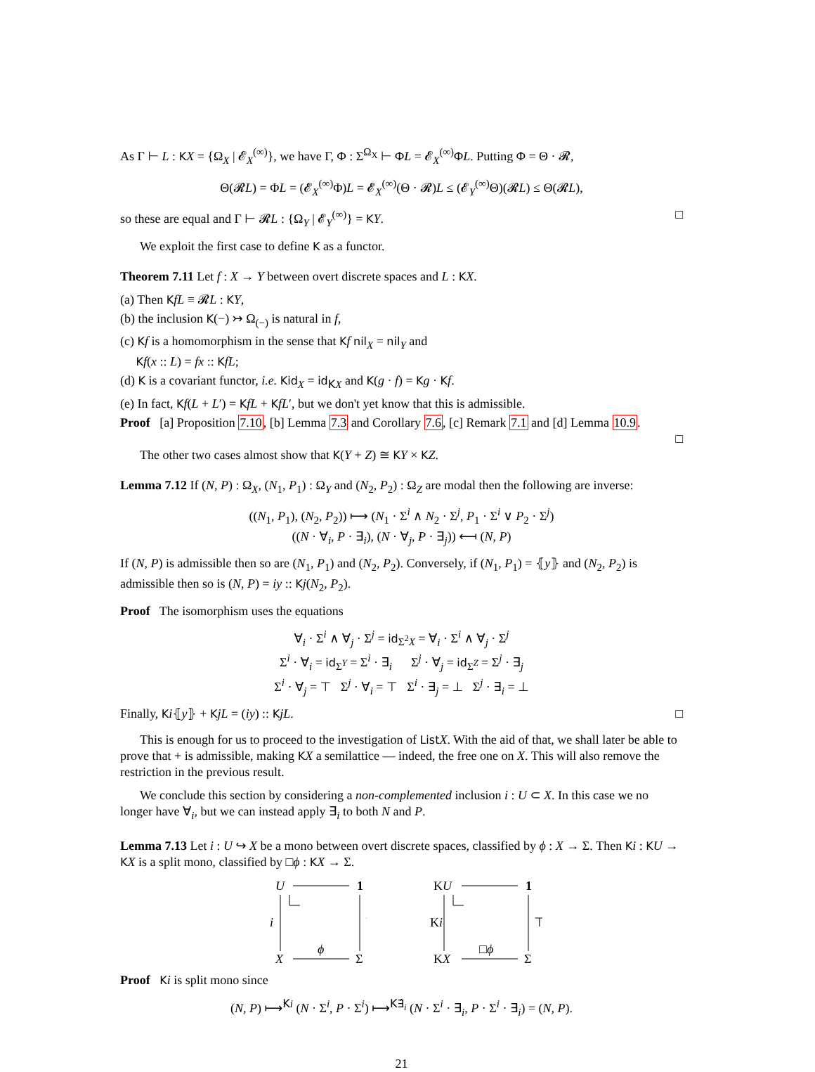As Γ ⊢ L : KX = {Ω<sub>X</sub> | 𝓔<sub>X</sub><sup>(∞)</sup>}, we have Γ, Φ : Σ<sup>Ω<sub>X</sub></sup> ⊢ ΦL = 𝓔<sub>X</sub><sup>(∞)</sup>ΦL. Putting Φ = Θ · 𝓡,
Θ(𝓡L) = ΦL = (𝓔<sub>X</sub><sup>(∞)</sup>Φ)L = 𝓔<sub>X</sub><sup>(∞)</sup>(Θ · 𝓡)L ≤ (𝓔<sub>Y</sub><sup>(∞)</sup>Θ)(𝓡L) ≤ Θ(𝓡L),
so these are equal and Γ ⊢ 𝓡L : {Ω<sub>Y</sub> | 𝓔<sub>Y</sub><sup>(∞)</sup>} = KY. □
We exploit the first case to define K as a functor.
Theorem 7.11 Let f : X → Y between overt discrete spaces and L : KX.
(a) Then KfL ≡ 𝓡L : KY,
(b) the inclusion K(−) ↣ Ω<sub>(−)</sub> is natural in f,
(c) Kf is a homomorphism in the sense that Kf nil<sub>X</sub> = nil<sub>Y</sub> and
Kf(x :: L) = fx :: KfL;
(d) K is a covariant functor, i.e. Kid<sub>X</sub> = id<sub>KX</sub> and K(g · f) = Kg · Kf.
(e) In fact, Kf(L + L′) = KfL + KfL′, but we don't yet know that this is admissible.
Proof [a] Proposition 7.10, [b] Lemma 7.3 and Corollary 7.6, [c] Remark 7.1 and [d] Lemma 10.9.
□
The other two cases almost show that K(Y + Z) ≅ KY × KZ.
Lemma 7.12 If (N, P) : Ω<sub>X</sub>, (N<sub>1</sub>, P<sub>1</sub>) : Ω<sub>Y</sub> and (N<sub>2</sub>, P<sub>2</sub>) : Ω<sub>Z</sub> are modal then the following are inverse:
((N<sub>1</sub>, P<sub>1</sub>), (N<sub>2</sub>, P<sub>2</sub>)) ⟼ (N<sub>1</sub> · Σ<sup>i</sup> ∧ N<sub>2</sub> · Σ<sup>j</sup>, P<sub>1</sub> · Σ<sup>i</sup> ∨ P<sub>2</sub> · Σ<sup>j</sup>)
((N · ∀<sub>i</sub>, P · ∃<sub>i</sub>), (N · ∀<sub>j</sub>, P · ∃<sub>j</sub>)) ⟻ (N, P)
If (N, P) is admissible then so are (N<sub>1</sub>, P<sub>1</sub>) and (N<sub>2</sub>, P<sub>2</sub>). Conversely, if (N<sub>1</sub>, P<sub>1</sub>) = ⦃y⦄ and (N<sub>2</sub>, P<sub>2</sub>) is admissible then so is (N, P) = iy :: Kj(N<sub>2</sub>, P<sub>2</sub>).
Proof The isomorphism uses the equations
∀<sub>i</sub> · Σ<sup>i</sup> ∧ ∀<sub>j</sub> · Σ<sup>j</sup> = id<sub>Σ<sup>2</sup>X</sub> = ∀<sub>i</sub> · Σ<sup>i</sup> ∧ ∀<sub>j</sub> · Σ<sup>j</sup>
Σ<sup>i</sup> · ∀<sub>i</sub> = id<sub>Σ<sup>Y</sup></sub> = Σ<sup>i</sup> · ∃<sub>i</sub> Σ<sup>j</sup> · ∀<sub>j</sub> = id<sub>Σ<sup>Z</sup></sub> = Σ<sup>j</sup> · ∃<sub>j</sub>
Σ<sup>i</sup> · ∀<sub>j</sub> = ⊤ Σ<sup>j</sup> · ∀<sub>i</sub> = ⊤ Σ<sup>i</sup> · ∃<sub>j</sub> = ⊥ Σ<sup>j</sup> · ∃<sub>i</sub> = ⊥
Finally, Ki⦃y⦄ + KjL = (iy) :: KjL. □
This is enough for us to proceed to the investigation of List X. With the aid of that, we shall later be able to prove that + is admissible, making KX a semilattice — indeed, the free one on X. This will also remove the restriction in the previous result.
We conclude this section by considering a non-complemented inclusion i : U ⊂ X. In this case we no longer have ∀<sub>i</sub>, but we can instead apply ∃<sub>i</sub> to both N and P.
Lemma 7.13 Let i : U ↪ X be a mono between overt discrete spaces, classified by ϕ : X → Σ. Then Ki : KU → KX is a split mono, classified by □ϕ : KX → Σ.
U
1
i
⊤
X
ϕ
Σ
KU
1
Ki
⊤
KX
□ϕ
Σ
Proof Ki is split mono since
(N, P) ⟼<sup>Ki</sup> (N · Σ<sup>i</sup>, P · Σ<sup>i</sup>) ⟼<sup>K∃̂<sub>i</sub></sup> (N · Σ<sup>i</sup> · ∃<sub>i</sub>, P · Σ<sup>i</sup> · ∃<sub>i</sub>) = (N, P).
21